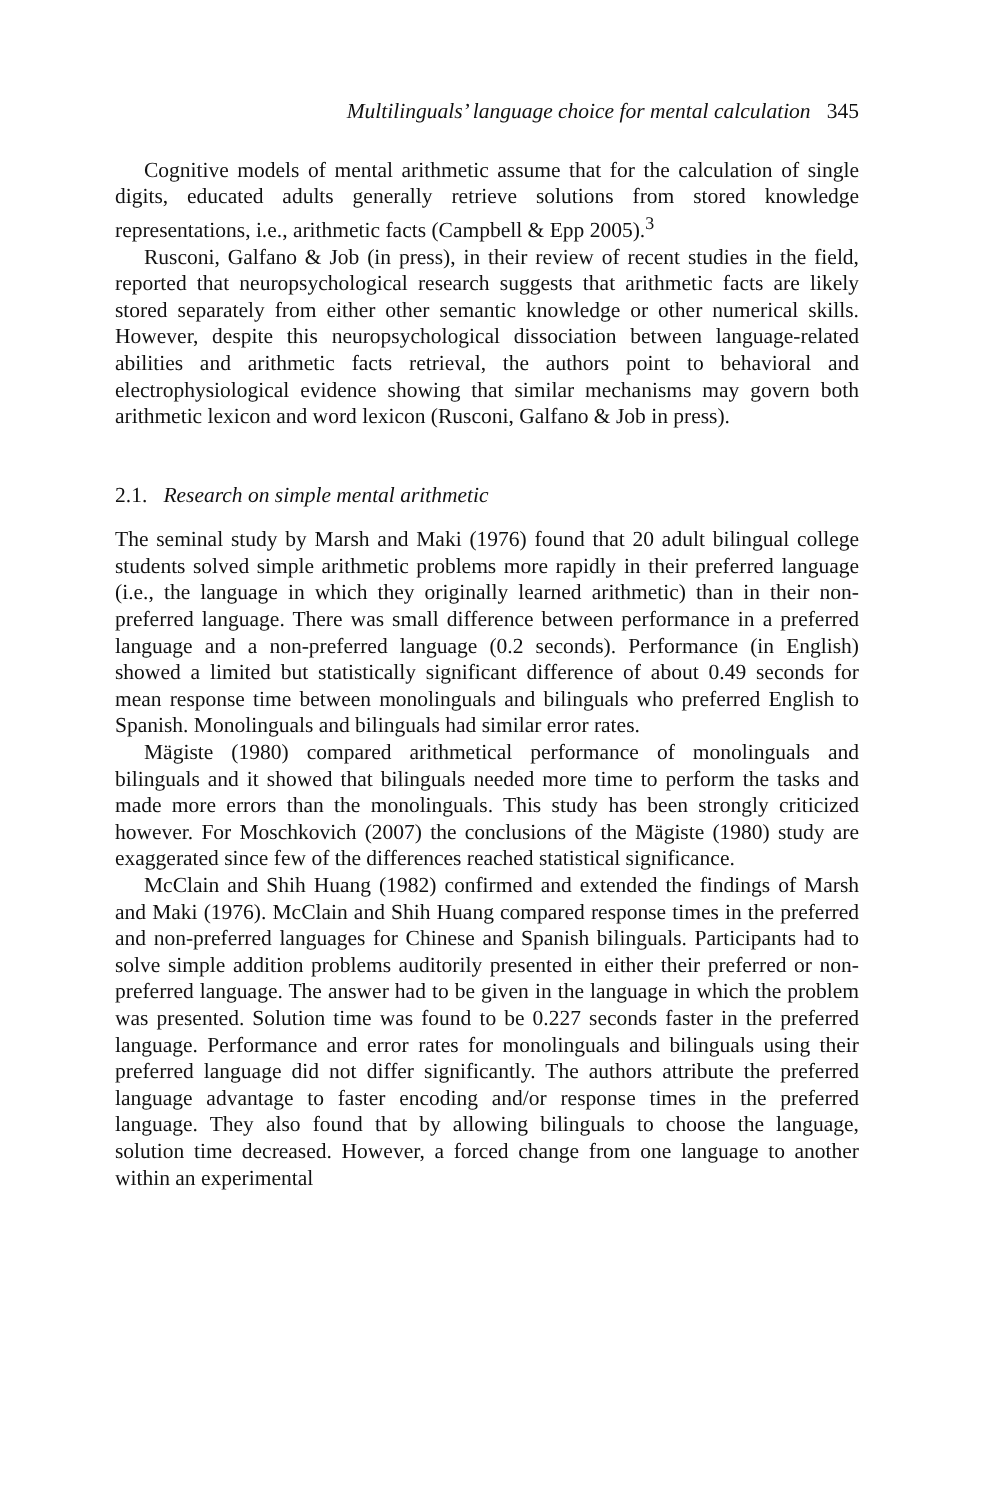Multilinguals’ language choice for mental calculation 345
Cognitive models of mental arithmetic assume that for the calculation of single digits, educated adults generally retrieve solutions from stored knowledge representations, i.e., arithmetic facts (Campbell & Epp 2005).<sup>3</sup>
Rusconi, Galfano & Job (in press), in their review of recent studies in the field, reported that neuropsychological research suggests that arithmetic facts are likely stored separately from either other semantic knowledge or other numerical skills. However, despite this neuropsychological dissociation between language-related abilities and arithmetic facts retrieval, the authors point to behavioral and electrophysiological evidence showing that similar mechanisms may govern both arithmetic lexicon and word lexicon (Rusconi, Galfano & Job in press).
2.1. Research on simple mental arithmetic
The seminal study by Marsh and Maki (1976) found that 20 adult bilingual college students solved simple arithmetic problems more rapidly in their preferred language (i.e., the language in which they originally learned arithmetic) than in their non-preferred language. There was small difference between performance in a preferred language and a non-preferred language (0.2 seconds). Performance (in English) showed a limited but statistically significant difference of about 0.49 seconds for mean response time between monolinguals and bilinguals who preferred English to Spanish. Monolinguals and bilinguals had similar error rates.
Mägiste (1980) compared arithmetical performance of monolinguals and bilinguals and it showed that bilinguals needed more time to perform the tasks and made more errors than the monolinguals. This study has been strongly criticized however. For Moschkovich (2007) the conclusions of the Mägiste (1980) study are exaggerated since few of the differences reached statistical significance.
McClain and Shih Huang (1982) confirmed and extended the findings of Marsh and Maki (1976). McClain and Shih Huang compared response times in the preferred and non-preferred languages for Chinese and Spanish bilinguals. Participants had to solve simple addition problems auditorily presented in either their preferred or non-preferred language. The answer had to be given in the language in which the problem was presented. Solution time was found to be 0.227 seconds faster in the preferred language. Performance and error rates for monolinguals and bilinguals using their preferred language did not differ significantly. The authors attribute the preferred language advantage to faster encoding and/or response times in the preferred language. They also found that by allowing bilinguals to choose the language, solution time decreased. However, a forced change from one language to another within an experimental